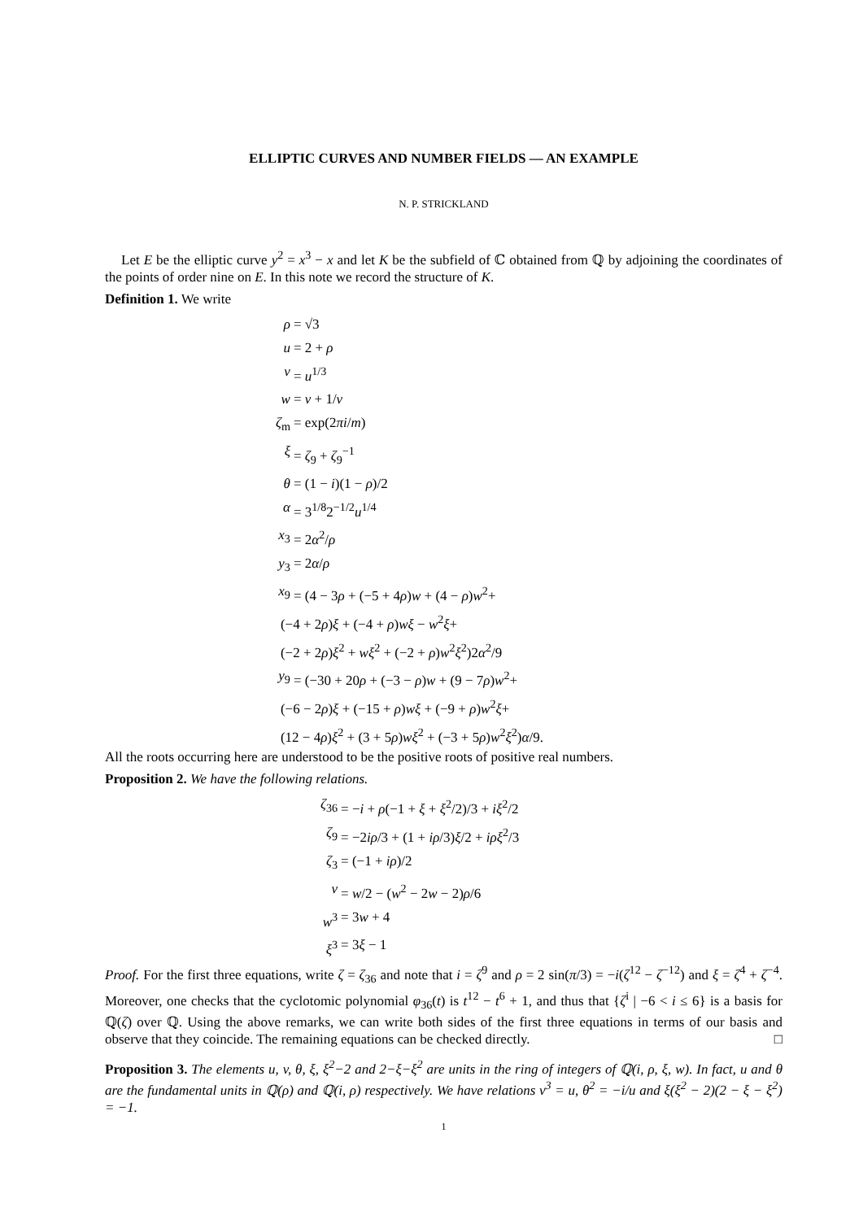ELLIPTIC CURVES AND NUMBER FIELDS — AN EXAMPLE
N. P. STRICKLAND
Let E be the elliptic curve y<sup>2</sup> = x<sup>3</sup> − x and let K be the subfield of ℂ obtained from ℚ by adjoining the coordinates of the points of order nine on E. In this note we record the structure of K.
Definition 1. We write
ρ
= √3
u
= 2 + ρ
v
= u<sup>1/3</sup>
w
= v + 1/v
ζ<sub>m</sub>
= exp(2πi/m)
ξ
= ζ<sub>9</sub> + ζ<sub>9</sub><sup>−1</sup>
θ
= (1 − i)(1 − ρ)/2
α
= 3<sup>1/8</sup>2<sup>−1/2</sup>u<sup>1/4</sup>
x<sub>3</sub>
= 2α<sup>2</sup>/ρ
y<sub>3</sub>
= 2α/ρ
x<sub>9</sub>
= (4 − 3ρ + (−5 + 4ρ)w + (4 − ρ)w<sup>2</sup>+
(−4 + 2ρ)ξ + (−4 + ρ)wξ − w<sup>2</sup>ξ+
(−2 + 2ρ)ξ<sup>2</sup> + wξ<sup>2</sup> + (−2 + ρ)w<sup>2</sup>ξ<sup>2</sup>)2α<sup>2</sup>/9
y<sub>9</sub>
= (−30 + 20ρ + (−3 − ρ)w + (9 − 7ρ)w<sup>2</sup>+
(−6 − 2ρ)ξ + (−15 + ρ)wξ + (−9 + ρ)w<sup>2</sup>ξ+
(12 − 4ρ)ξ<sup>2</sup> + (3 + 5ρ)wξ<sup>2</sup> + (−3 + 5ρ)w<sup>2</sup>ξ<sup>2</sup>)α/9.
All the roots occurring here are understood to be the positive roots of positive real numbers.
Proposition 2. We have the following relations.
ζ<sub>36</sub>
= −i + ρ(−1 + ξ + ξ<sup>2</sup>/2)/3 + iξ<sup>2</sup>/2
ζ<sub>9</sub>
= −2iρ/3 + (1 + iρ/3)ξ/2 + iρξ<sup>2</sup>/3
ζ<sub>3</sub>
= (−1 + iρ)/2
v
= w/2 − (w<sup>2</sup> − 2w − 2)ρ/6
w<sup>3</sup>
= 3w + 4
ξ<sup>3</sup>
= 3ξ − 1
Proof. For the first three equations, write ζ = ζ<sub>36</sub> and note that i = ζ<sup>9</sup> and ρ = 2 sin(π/3) = −i(ζ<sup>12</sup> − ζ<sup>−12</sup>) and ξ = ζ<sup>4</sup> + ζ<sup>−4</sup>. Moreover, one checks that the cyclotomic polynomial φ<sub>36</sub>(t) is t<sup>12</sup> − t<sup>6</sup> + 1, and thus that {ζ<sup>i</sup> | −6 < i ≤ 6} is a basis for ℚ(ζ) over ℚ. Using the above remarks, we can write both sides of the first three equations in terms of our basis and observe that they coincide. The remaining equations can be checked directly. □
Proposition 3. The elements u, v, θ, ξ, ξ<sup>2</sup>−2 and 2−ξ−ξ<sup>2</sup> are units in the ring of integers of ℚ(i, ρ, ξ, w). In fact, u and θ are the fundamental units in ℚ(ρ) and ℚ(i, ρ) respectively. We have relations v<sup>3</sup> = u, θ<sup>2</sup> = −i/u and ξ(ξ<sup>2</sup> − 2)(2 − ξ − ξ<sup>2</sup>) = −1.
1